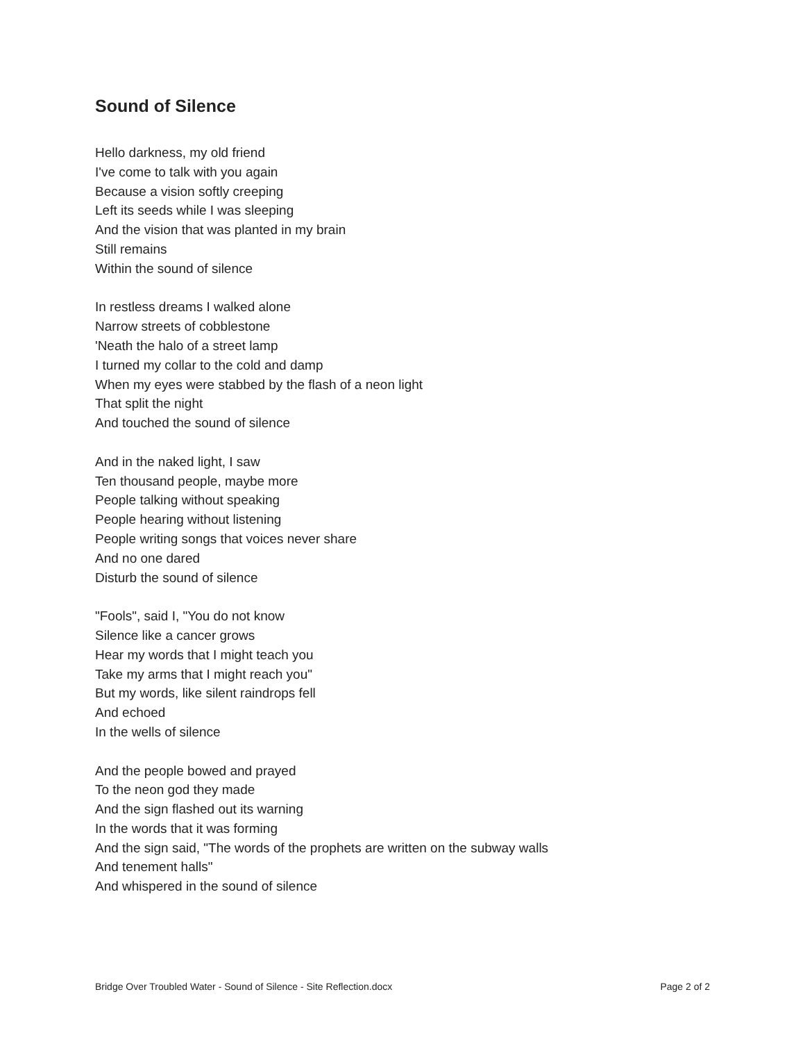Sound of Silence
Hello darkness, my old friend
I've come to talk with you again
Because a vision softly creeping
Left its seeds while I was sleeping
And the vision that was planted in my brain
Still remains
Within the sound of silence
In restless dreams I walked alone
Narrow streets of cobblestone
'Neath the halo of a street lamp
I turned my collar to the cold and damp
When my eyes were stabbed by the flash of a neon light
That split the night
And touched the sound of silence
And in the naked light, I saw
Ten thousand people, maybe more
People talking without speaking
People hearing without listening
People writing songs that voices never share
And no one dared
Disturb the sound of silence
"Fools", said I, "You do not know
Silence like a cancer grows
Hear my words that I might teach you
Take my arms that I might reach you"
But my words, like silent raindrops fell
And echoed
In the wells of silence
And the people bowed and prayed
To the neon god they made
And the sign flashed out its warning
In the words that it was forming
And the sign said, "The words of the prophets are written on the subway walls
And tenement halls"
And whispered in the sound of silence
Bridge Over Troubled Water - Sound of Silence - Site Reflection.docx Page 2 of 2